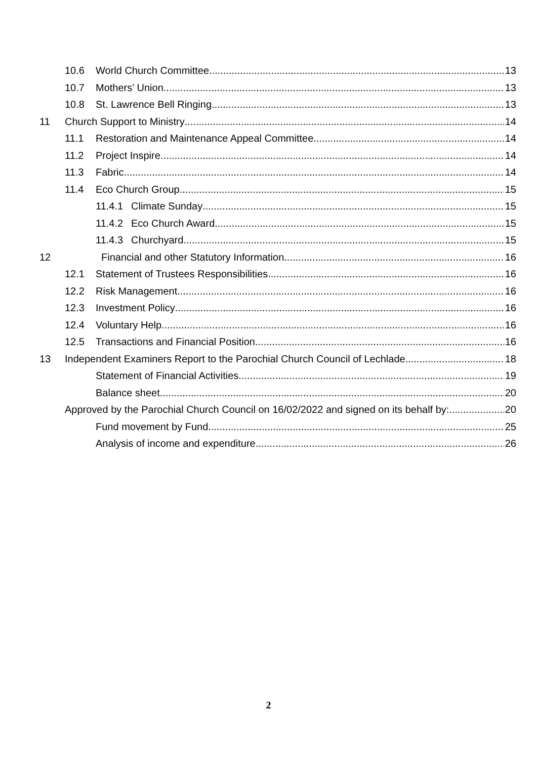10.6 World Church Committee 13
10.7 Mothers’ Union 13
10.8 St. Lawrence Bell Ringing 13
11 Church Support to Ministry 14
11.1 Restoration and Maintenance Appeal Committee 14
11.2 Project Inspire 14
11.3 Fabric 14
11.4 Eco Church Group 15
11.4.1 Climate Sunday 15
11.4.2 Eco Church Award 15
11.4.3 Churchyard 15
12 Financial and other Statutory Information 16
12.1 Statement of Trustees Responsibilities 16
12.2 Risk Management 16
12.3 Investment Policy 16
12.4 Voluntary Help 16
12.5 Transactions and Financial Position 16
13 Independent Examiners Report to the Parochial Church Council of Lechlade 18
Statement of Financial Activities 19
Balance sheet 20
Approved by the Parochial Church Council on 16/02/2022 and signed on its behalf by: 20
Fund movement by Fund 25
Analysis of income and expenditure 26
2